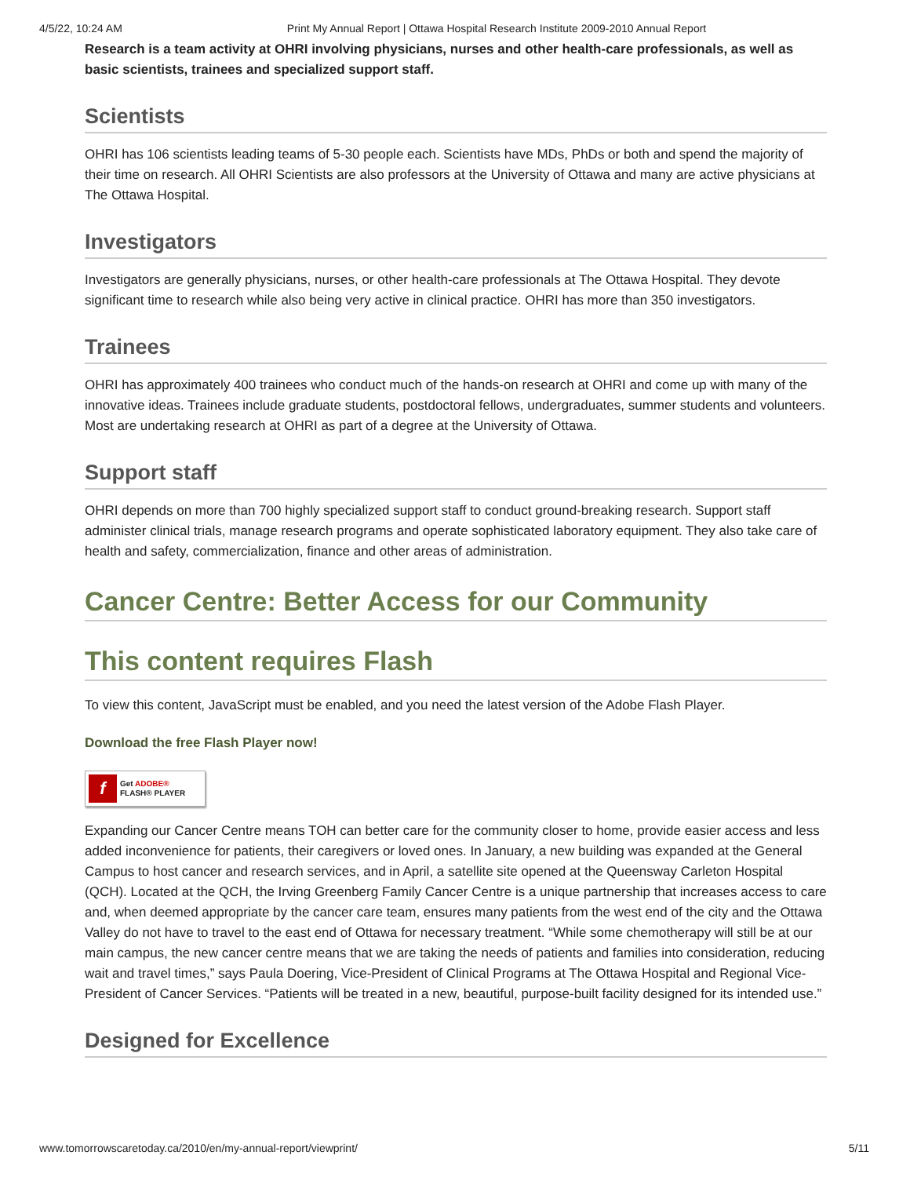4/5/22, 10:24 AM Print My Annual Report | Ottawa Hospital Research Institute 2009-2010 Annual Report
Research is a team activity at OHRI involving physicians, nurses and other health-care professionals, as well as basic scientists, trainees and specialized support staff.
Scientists
OHRI has 106 scientists leading teams of 5-30 people each. Scientists have MDs, PhDs or both and spend the majority of their time on research. All OHRI Scientists are also professors at the University of Ottawa and many are active physicians at The Ottawa Hospital.
Investigators
Investigators are generally physicians, nurses, or other health-care professionals at The Ottawa Hospital. They devote significant time to research while also being very active in clinical practice. OHRI has more than 350 investigators.
Trainees
OHRI has approximately 400 trainees who conduct much of the hands-on research at OHRI and come up with many of the innovative ideas. Trainees include graduate students, postdoctoral fellows, undergraduates, summer students and volunteers. Most are undertaking research at OHRI as part of a degree at the University of Ottawa.
Support staff
OHRI depends on more than 700 highly specialized support staff to conduct ground-breaking research. Support staff administer clinical trials, manage research programs and operate sophisticated laboratory equipment. They also take care of health and safety, commercialization, finance and other areas of administration.
Cancer Centre: Better Access for our Community
This content requires Flash
To view this content, JavaScript must be enabled, and you need the latest version of the Adobe Flash Player.
Download the free Flash Player now!
f Get ADOBE®
FLASH® PLAYER
Expanding our Cancer Centre means TOH can better care for the community closer to home, provide easier access and less added inconvenience for patients, their caregivers or loved ones. In January, a new building was expanded at the General Campus to host cancer and research services, and in April, a satellite site opened at the Queensway Carleton Hospital (QCH). Located at the QCH, the Irving Greenberg Family Cancer Centre is a unique partnership that increases access to care and, when deemed appropriate by the cancer care team, ensures many patients from the west end of the city and the Ottawa Valley do not have to travel to the east end of Ottawa for necessary treatment. “While some chemotherapy will still be at our main campus, the new cancer centre means that we are taking the needs of patients and families into consideration, reducing wait and travel times,” says Paula Doering, Vice-President of Clinical Programs at The Ottawa Hospital and Regional Vice-President of Cancer Services. “Patients will be treated in a new, beautiful, purpose-built facility designed for its intended use.”
Designed for Excellence
www.tomorrowscaretoday.ca/2010/en/my-annual-report/viewprint/ 5/11